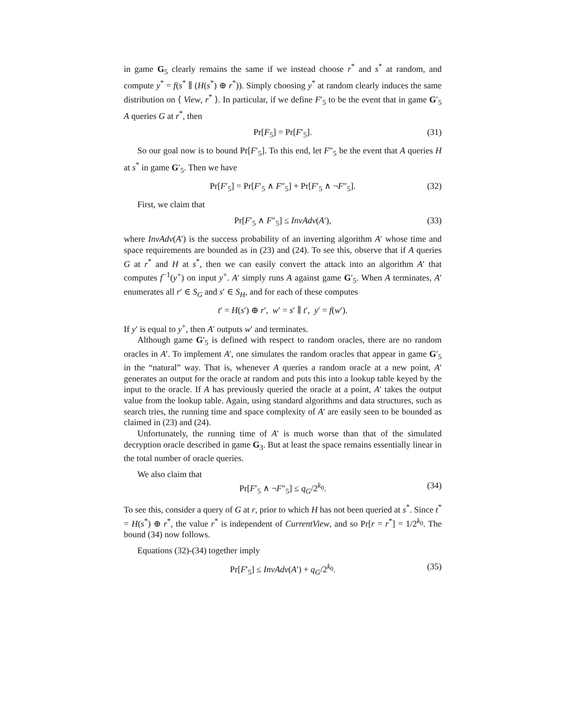in game G<sub>5</sub> clearly remains the same if we instead choose r<sup>*</sup> and s<sup>*</sup> at random, and compute y<sup>*</sup> = f(s<sup>*</sup> ∥ (H(s<sup>*</sup>) ⊕ r<sup>*</sup>)). Simply choosing y<sup>*</sup> at random clearly induces the same distribution on ⟨ View, r<sup>*</sup> ⟩. In particular, if we define F′<sub>5</sub> to be the event that in game G′<sub>5</sub> A queries G at r<sup>*</sup>, then
Pr[F<sub>5</sub>] = Pr[F′<sub>5</sub>]. (31)
So our goal now is to bound Pr[F′<sub>5</sub>]. To this end, let F″<sub>5</sub> be the event that A queries H at s<sup>*</sup> in game G′<sub>5</sub>. Then we have
Pr[F′<sub>5</sub>] = Pr[F′<sub>5</sub> ∧ F″<sub>5</sub>] + Pr[F′<sub>5</sub> ∧ ¬F″<sub>5</sub>]. (32)
First, we claim that
Pr[F′<sub>5</sub> ∧ F″<sub>5</sub>] ≤ InvAdv(A′), (33)
where InvAdv(A′) is the success probability of an inverting algorithm A′ whose time and space requirements are bounded as in (23) and (24). To see this, observe that if A queries G at r<sup>*</sup> and H at s<sup>*</sup>, then we can easily convert the attack into an algorithm A′ that computes f<sup>−1</sup>(y<sup>+</sup>) on input y<sup>+</sup>. A′ simply runs A against game G′<sub>5</sub>. When A terminates, A′ enumerates all r′ ∈ S<sub>G</sub> and s′ ∈ S<sub>H</sub>, and for each of these computes
t′ = H(s′) ⊕ r′, w′ = s′ ∥ t′, y′ = f(w′).
If y′ is equal to y<sup>+</sup>, then A′ outputs w′ and terminates.
Although game G′<sub>5</sub> is defined with respect to random oracles, there are no random oracles in A′. To implement A′, one simulates the random oracles that appear in game G′<sub>5</sub> in the “natural” way. That is, whenever A queries a random oracle at a new point, A′ generates an output for the oracle at random and puts this into a lookup table keyed by the input to the oracle. If A has previously queried the oracle at a point, A′ takes the output value from the lookup table. Again, using standard algorithms and data structures, such as search tries, the running time and space complexity of A′ are easily seen to be bounded as claimed in (23) and (24).
Unfortunately, the running time of A′ is much worse than that of the simulated decryption oracle described in game G<sub>3</sub>. But at least the space remains essentially linear in the total number of oracle queries.
We also claim that
Pr[F′<sub>5</sub> ∧ ¬F″<sub>5</sub>] ≤ q<sub>G</sub>/2<sup>k<sub>0</sub></sup>. (34)
To see this, consider a query of G at r, prior to which H has not been queried at s<sup>*</sup>. Since t<sup>*</sup> = H(s<sup>*</sup>) ⊕ r<sup>*</sup>, the value r<sup>*</sup> is independent of CurrentView, and so Pr[r = r<sup>*</sup>] = 1/2<sup>k<sub>0</sub></sup>. The bound (34) now follows.
Equations (32)-(34) together imply
Pr[F′<sub>5</sub>] ≤ InvAdv(A′) + q<sub>G</sub>/2<sup>k<sub>0</sub></sup>. (35)